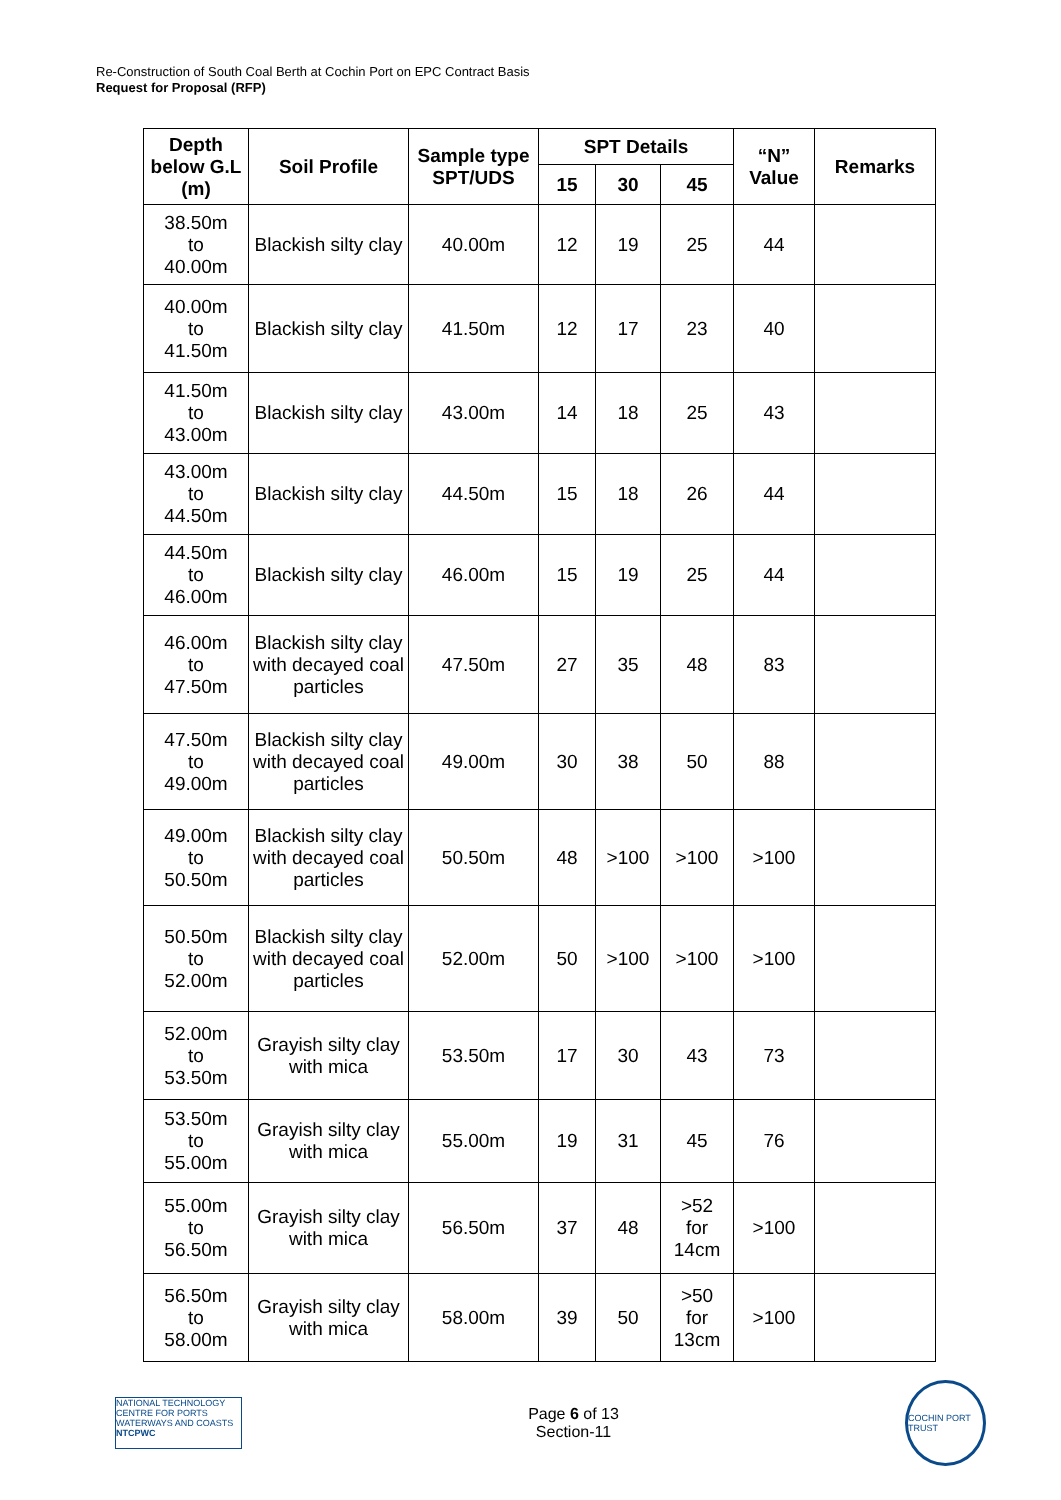Re-Construction of South Coal Berth at Cochin Port on EPC Contract Basis
Request for Proposal (RFP)
| Depth below G.L (m) | Soil Profile | Sample type SPT/UDS | SPT Details | | | “N” Value | Remarks |
| --- | --- | --- | --- | --- | --- | --- | --- |
| | | | 15 | 30 | 45 | | |
| 38.50m to 40.00m | Blackish silty clay | 40.00m | 12 | 19 | 25 | 44 | |
| 40.00m to 41.50m | Blackish silty clay | 41.50m | 12 | 17 | 23 | 40 | |
| 41.50m to 43.00m | Blackish silty clay | 43.00m | 14 | 18 | 25 | 43 | |
| 43.00m to 44.50m | Blackish silty clay | 44.50m | 15 | 18 | 26 | 44 | |
| 44.50m to 46.00m | Blackish silty clay | 46.00m | 15 | 19 | 25 | 44 | |
| 46.00m to 47.50m | Blackish silty clay with decayed coal particles | 47.50m | 27 | 35 | 48 | 83 | |
| 47.50m to 49.00m | Blackish silty clay with decayed coal particles | 49.00m | 30 | 38 | 50 | 88 | |
| 49.00m to 50.50m | Blackish silty clay with decayed coal particles | 50.50m | 48 | >100 | >100 | >100 | |
| 50.50m to 52.00m | Blackish silty clay with decayed coal particles | 52.00m | 50 | >100 | >100 | >100 | |
| 52.00m to 53.50m | Grayish silty clay with mica | 53.50m | 17 | 30 | 43 | 73 | |
| 53.50m to 55.00m | Grayish silty clay with mica | 55.00m | 19 | 31 | 45 | 76 | |
| 55.00m to 56.50m | Grayish silty clay with mica | 56.50m | 37 | 48 | >52 for 14cm | >100 | |
| 56.50m to 58.00m | Grayish silty clay with mica | 58.00m | 39 | 50 | >50 for 13cm | >100 | |
NATIONAL TECHNOLOGY CENTRE FOR PORTS WATERWAYS AND COASTS NTCPWC
Page 6 of 13
Section-11
COCHIN PORT TRUST